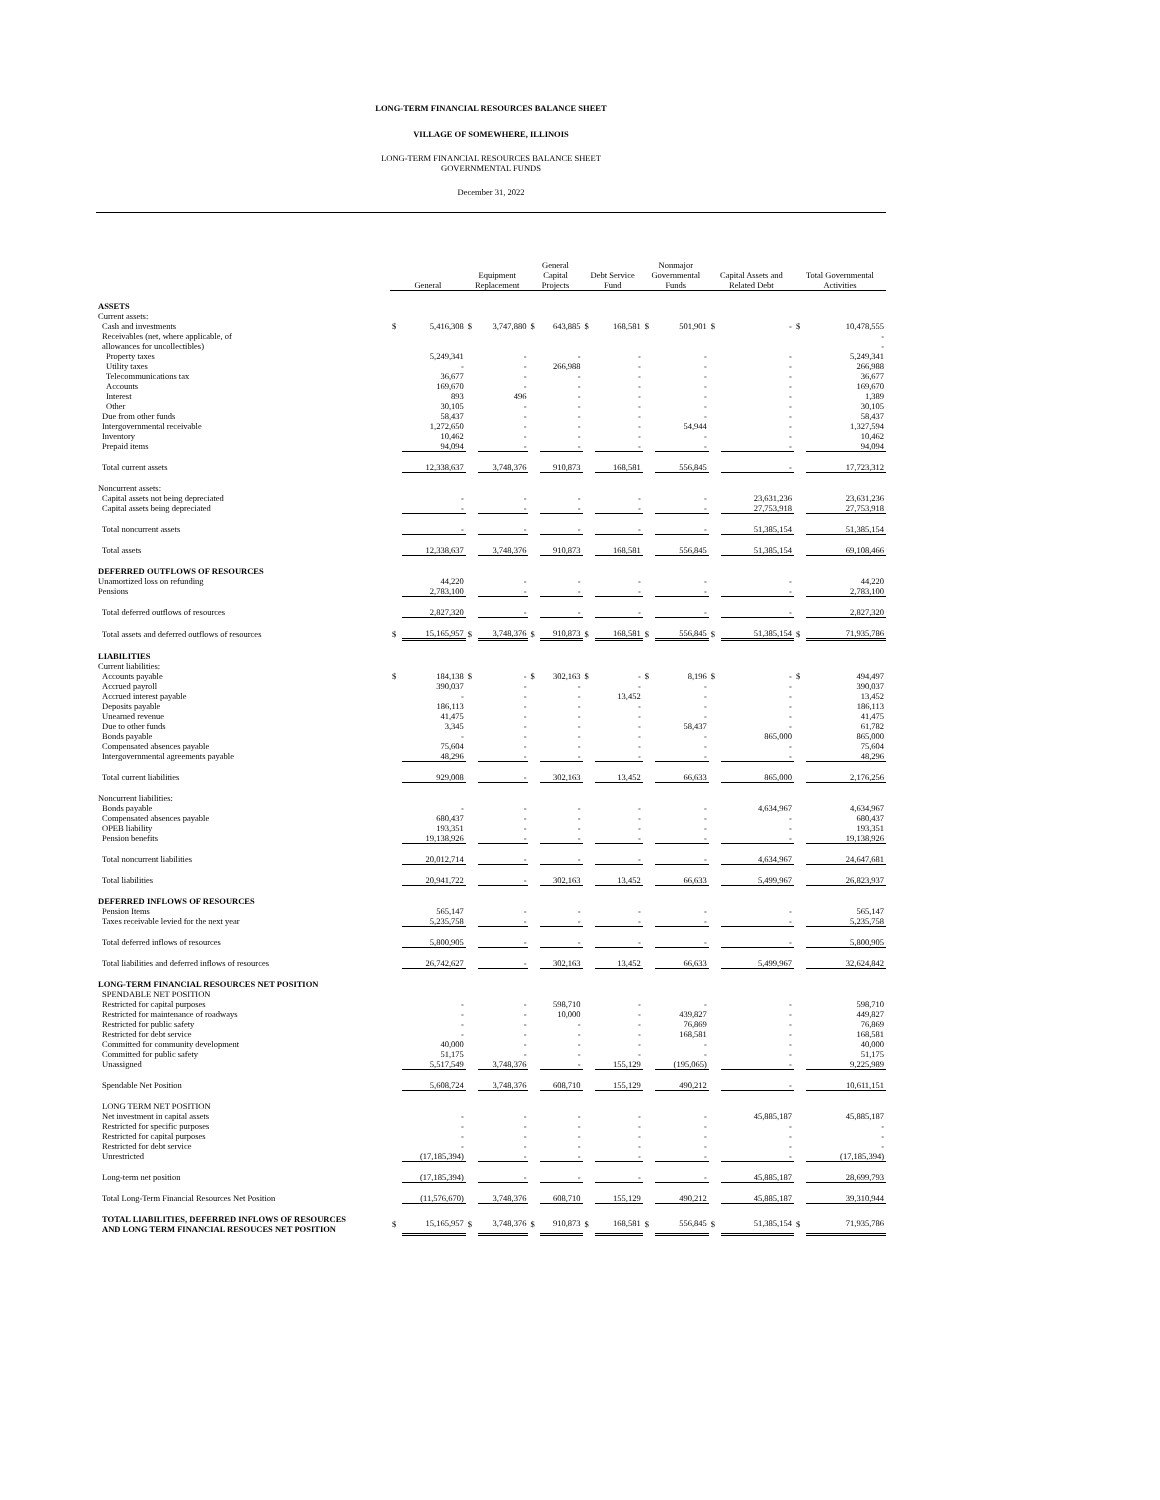LONG-TERM FINANCIAL RESOURCES BALANCE SHEET
VILLAGE OF SOMEWHERE, ILLINOIS
LONG-TERM FINANCIAL RESOURCES BALANCE SHEET
GOVERNMENTAL FUNDS
December 31, 2022
| | General | | Equipment Replacement | | General Capital Projects | | Debt Service Fund | | Nonmajor Governmental Funds | | Capital Assets and Related Debt | | Total Governmental Activities | |
| --- | --- | --- | --- | --- | --- | --- | --- | --- | --- | --- | --- | --- | --- | --- |
| ASSETS | | | | | | | | | | | | | | |
| Current assets: | | | | | | | | | | | | | | |
| Cash and investments | $ | 5,416,308 | $ | 3,747,880 | $ | 643,885 | $ | 168,581 | $ | 501,901 | $ | - | $ | 10,478,555 |
| Receivables (net, where applicable, of | | | | | | | | | | | | | | - |
| allowances for uncollectibles) | | | | | | | | | | | | | | - |
| Property taxes | | 5,249,341 | | - | | - | | - | | - | | - | | 5,249,341 |
| Utility taxes | | - | | - | | 266,988 | | - | | - | | - | | 266,988 |
| Telecommunications tax | | 36,677 | | - | | - | | - | | - | | - | | 36,677 |
| Accounts | | 169,670 | | - | | - | | - | | - | | - | | 169,670 |
| Interest | | 893 | | 496 | | - | | - | | - | | - | | 1,389 |
| Other | | 30,105 | | - | | - | | - | | - | | - | | 30,105 |
| Due from other funds | | 58,437 | | - | | - | | - | | - | | - | | 58,437 |
| Intergovernmental receivable | | 1,272,650 | | - | | - | | - | | 54,944 | | - | | 1,327,594 |
| Inventory | | 10,462 | | - | | - | | - | | - | | - | | 10,462 |
| Prepaid items | | 94,094 | | - | | - | | - | | - | | - | | 94,094 |
| Total current assets | | 12,338,637 | | 3,748,376 | | 910,873 | | 168,581 | | 556,845 | | - | | 17,723,312 |
| Noncurrent assets: | | | | | | | | | | | | | | |
| Capital assets not being depreciated | | - | | - | | - | | - | | - | | 23,631,236 | | 23,631,236 |
| Capital assets being depreciated | | - | | - | | - | | - | | - | | 27,753,918 | | 27,753,918 |
| Total noncurrent assets | | - | | - | | - | | - | | - | | 51,385,154 | | 51,385,154 |
| Total assets | | 12,338,637 | | 3,748,376 | | 910,873 | | 168,581 | | 556,845 | | 51,385,154 | | 69,108,466 |
| DEFERRED OUTFLOWS OF RESOURCES | | | | | | | | | | | | | | |
| Unamortized loss on refunding | | 44,220 | | - | | - | | - | | - | | - | | 44,220 |
| Pensions | | 2,783,100 | | - | | - | | - | | - | | - | | 2,783,100 |
| Total deferred outflows of resources | | 2,827,320 | | - | | - | | - | | - | | - | | 2,827,320 |
| Total assets and deferred outflows of resources | $ | 15,165,957 | $ | 3,748,376 | $ | 910,873 | $ | 168,581 | $ | 556,845 | $ | 51,385,154 | $ | 71,935,786 |
| LIABILITIES | | | | | | | | | | | | | | |
| Current liabilities: | | | | | | | | | | | | | | |
| Accounts payable | $ | 184,138 | $ | - | $ | 302,163 | $ | - | $ | 8,196 | $ | - | $ | 494,497 |
| Accrued payroll | | 390,037 | | - | | - | | - | | - | | - | | 390,037 |
| Accrued interest payable | | - | | - | | - | | 13,452 | | - | | - | | 13,452 |
| Deposits payable | | 186,113 | | - | | - | | - | | - | | - | | 186,113 |
| Unearned revenue | | 41,475 | | - | | - | | - | | - | | - | | 41,475 |
| Due to other funds | | 3,345 | | - | | - | | - | | 58,437 | | - | | 61,782 |
| Bonds payable | | - | | - | | - | | - | | - | | 865,000 | | 865,000 |
| Compensated absences payable | | 75,604 | | - | | - | | - | | - | | - | | 75,604 |
| Intergovernmental agreements payable | | 48,296 | | - | | - | | - | | - | | - | | 48,296 |
| Total current liabilities | | 929,008 | | - | | 302,163 | | 13,452 | | 66,633 | | 865,000 | | 2,176,256 |
| Noncurrent liabilities: | | | | | | | | | | | | | | |
| Bonds payable | | - | | - | | - | | - | | - | | 4,634,967 | | 4,634,967 |
| Compensated absences payable | | 680,437 | | - | | - | | - | | - | | - | | 680,437 |
| OPEB liability | | 193,351 | | - | | - | | - | | - | | - | | 193,351 |
| Pension benefits | | 19,138,926 | | - | | - | | - | | - | | - | | 19,138,926 |
| Total noncurrent liabilities | | 20,012,714 | | - | | - | | - | | - | | 4,634,967 | | 24,647,681 |
| Total liabilities | | 20,941,722 | | - | | 302,163 | | 13,452 | | 66,633 | | 5,499,967 | | 26,823,937 |
| DEFERRED INFLOWS OF RESOURCES | | | | | | | | | | | | | | |
| Pension Items | | 565,147 | | - | | - | | - | | - | | - | | 565,147 |
| Taxes receivable levied for the next year | | 5,235,758 | | - | | - | | - | | - | | - | | 5,235,758 |
| Total deferred inflows of resources | | 5,800,905 | | - | | - | | - | | - | | - | | 5,800,905 |
| Total liabilities and deferred inflows of resources | | 26,742,627 | | - | | 302,163 | | 13,452 | | 66,633 | | 5,499,967 | | 32,624,842 |
| LONG-TERM FINANCIAL RESOURCES NET POSITION | | | | | | | | | | | | | | |
| SPENDABLE NET POSITION | | | | | | | | | | | | | | |
| Restricted for capital purposes | | - | | - | | 598,710 | | - | | - | | - | | 598,710 |
| Restricted for maintenance of roadways | | - | | - | | 10,000 | | - | | 439,827 | | - | | 449,827 |
| Restricted for public safety | | - | | - | | - | | - | | 76,869 | | - | | 76,869 |
| Restricted for debt service | | - | | - | | - | | - | | 168,581 | | - | | 168,581 |
| Committed for community development | | 40,000 | | - | | - | | - | | - | | - | | 40,000 |
| Committed for public safety | | 51,175 | | - | | - | | - | | - | | - | | 51,175 |
| Unassigned | | 5,517,549 | | 3,748,376 | | - | | 155,129 | | (195,065) | | - | | 9,225,989 |
| Spendable Net Position | | 5,608,724 | | 3,748,376 | | 608,710 | | 155,129 | | 490,212 | | - | | 10,611,151 |
| LONG TERM NET POSITION | | | | | | | | | | | | | | |
| Net investment in capital assets | | - | | - | | - | | - | | - | | 45,885,187 | | 45,885,187 |
| Restricted for specific purposes | | - | | - | | - | | - | | - | | - | | - |
| Restricted for capital purposes | | - | | - | | - | | - | | - | | - | | - |
| Restricted for debt service | | - | | - | | - | | - | | - | | - | | - |
| Unrestricted | | (17,185,394) | | - | | - | | - | | - | | - | | (17,185,394) |
| Long-term net position | | (17,185,394) | | - | | - | | - | | - | | 45,885,187 | | 28,699,793 |
| Total Long-Term Financial Resources Net Position | | (11,576,670) | | 3,748,376 | | 608,710 | | 155,129 | | 490,212 | | 45,885,187 | | 39,310,944 |
| TOTAL LIABILITIES, DEFERRED INFLOWS OF RESOURCES AND LONG TERM FINANCIAL RESOUCES NET POSITION | $ | 15,165,957 | $ | 3,748,376 | $ | 910,873 | $ | 168,581 | $ | 556,845 | $ | 51,385,154 | $ | 71,935,786 |